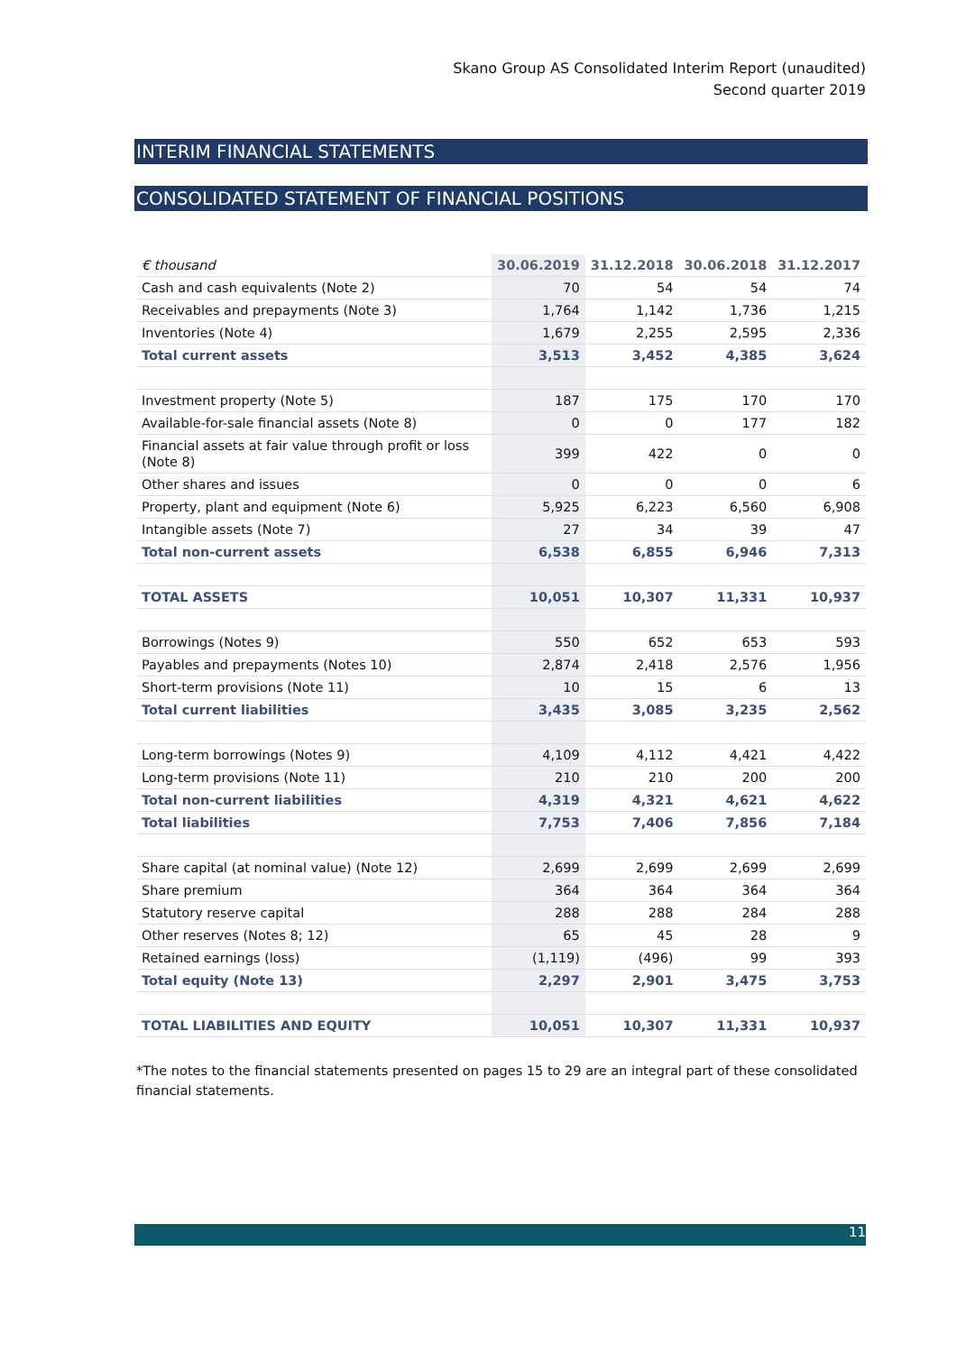Skano Group AS Consolidated Interim Report (unaudited)
Second quarter 2019
INTERIM FINANCIAL STATEMENTS
CONSOLIDATED STATEMENT OF FINANCIAL POSITIONS
| € thousand | 30.06.2019 | 31.12.2018 | 30.06.2018 | 31.12.2017 |
| --- | --- | --- | --- | --- |
| Cash and cash equivalents (Note 2) | 70 | 54 | 54 | 74 |
| Receivables and prepayments (Note 3) | 1,764 | 1,142 | 1,736 | 1,215 |
| Inventories (Note 4) | 1,679 | 2,255 | 2,595 | 2,336 |
| Total current assets | 3,513 | 3,452 | 4,385 | 3,624 |
| Investment property (Note 5) | 187 | 175 | 170 | 170 |
| Available-for-sale financial assets (Note 8) | 0 | 0 | 177 | 182 |
| Financial assets at fair value through profit or loss (Note 8) | 399 | 422 | 0 | 0 |
| Other shares and issues | 0 | 0 | 0 | 6 |
| Property, plant and equipment (Note 6) | 5,925 | 6,223 | 6,560 | 6,908 |
| Intangible assets (Note 7) | 27 | 34 | 39 | 47 |
| Total non-current assets | 6,538 | 6,855 | 6,946 | 7,313 |
| TOTAL ASSETS | 10,051 | 10,307 | 11,331 | 10,937 |
| Borrowings (Notes 9) | 550 | 652 | 653 | 593 |
| Payables and prepayments (Notes 10) | 2,874 | 2,418 | 2,576 | 1,956 |
| Short-term provisions (Note 11) | 10 | 15 | 6 | 13 |
| Total current liabilities | 3,435 | 3,085 | 3,235 | 2,562 |
| Long-term borrowings (Notes 9) | 4,109 | 4,112 | 4,421 | 4,422 |
| Long-term provisions (Note 11) | 210 | 210 | 200 | 200 |
| Total non-current liabilities | 4,319 | 4,321 | 4,621 | 4,622 |
| Total liabilities | 7,753 | 7,406 | 7,856 | 7,184 |
| Share capital (at nominal value) (Note 12) | 2,699 | 2,699 | 2,699 | 2,699 |
| Share premium | 364 | 364 | 364 | 364 |
| Statutory reserve capital | 288 | 288 | 284 | 288 |
| Other reserves (Notes 8; 12) | 65 | 45 | 28 | 9 |
| Retained earnings (loss) | (1,119) | (496) | 99 | 393 |
| Total equity (Note 13) | 2,297 | 2,901 | 3,475 | 3,753 |
| TOTAL LIABILITIES AND EQUITY | 10,051 | 10,307 | 11,331 | 10,937 |
*The notes to the financial statements presented on pages 15 to 29 are an integral part of these consolidated financial statements.
11